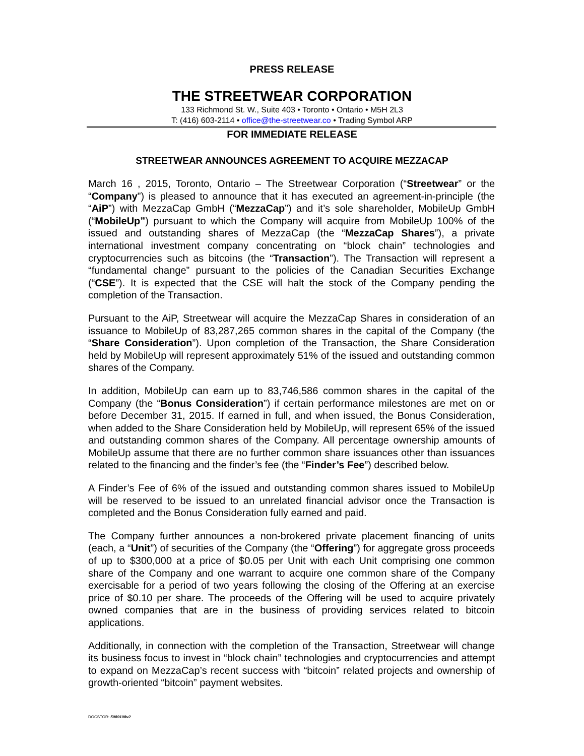PRESS RELEASE
THE STREETWEAR CORPORATION
133 Richmond St. W., Suite 403 • Toronto • Ontario • M5H 2L3
T: (416) 603-2114 • office@the-streetwear.co • Trading Symbol ARP
FOR IMMEDIATE RELEASE
STREETWEAR ANNOUNCES AGREEMENT TO ACQUIRE MEZZACAP
March 16 , 2015, Toronto, Ontario – The Streetwear Corporation (“Streetwear” or the “Company”) is pleased to announce that it has executed an agreement-in-principle (the “AiP”) with MezzaCap GmbH (“MezzaCap”) and it’s sole shareholder, MobileUp GmbH (“MobileUp”) pursuant to which the Company will acquire from MobileUp 100% of the issued and outstanding shares of MezzaCap (the “MezzaCap Shares”), a private international investment company concentrating on “block chain” technologies and cryptocurrencies such as bitcoins (the “Transaction”). The Transaction will represent a “fundamental change” pursuant to the policies of the Canadian Securities Exchange (“CSE”). It is expected that the CSE will halt the stock of the Company pending the completion of the Transaction.
Pursuant to the AiP, Streetwear will acquire the MezzaCap Shares in consideration of an issuance to MobileUp of 83,287,265 common shares in the capital of the Company (the “Share Consideration”). Upon completion of the Transaction, the Share Consideration held by MobileUp will represent approximately 51% of the issued and outstanding common shares of the Company.
In addition, MobileUp can earn up to 83,746,586 common shares in the capital of the Company (the “Bonus Consideration”) if certain performance milestones are met on or before December 31, 2015. If earned in full, and when issued, the Bonus Consideration, when added to the Share Consideration held by MobileUp, will represent 65% of the issued and outstanding common shares of the Company. All percentage ownership amounts of MobileUp assume that there are no further common share issuances other than issuances related to the financing and the finder’s fee (the “Finder’s Fee”) described below.
A Finder’s Fee of 6% of the issued and outstanding common shares issued to MobileUp will be reserved to be issued to an unrelated financial advisor once the Transaction is completed and the Bonus Consideration fully earned and paid.
The Company further announces a non-brokered private placement financing of units (each, a “Unit”) of securities of the Company (the “Offering”) for aggregate gross proceeds of up to $300,000 at a price of $0.05 per Unit with each Unit comprising one common share of the Company and one warrant to acquire one common share of the Company exercisable for a period of two years following the closing of the Offering at an exercise price of $0.10 per share. The proceeds of the Offering will be used to acquire privately owned companies that are in the business of providing services related to bitcoin applications.
Additionally, in connection with the completion of the Transaction, Streetwear will change its business focus to invest in “block chain” technologies and cryptocurrencies and attempt to expand on MezzaCap’s recent success with “bitcoin” related projects and ownership of growth-oriented “bitcoin” payment websites.
DOCSTOR: 5089108v2